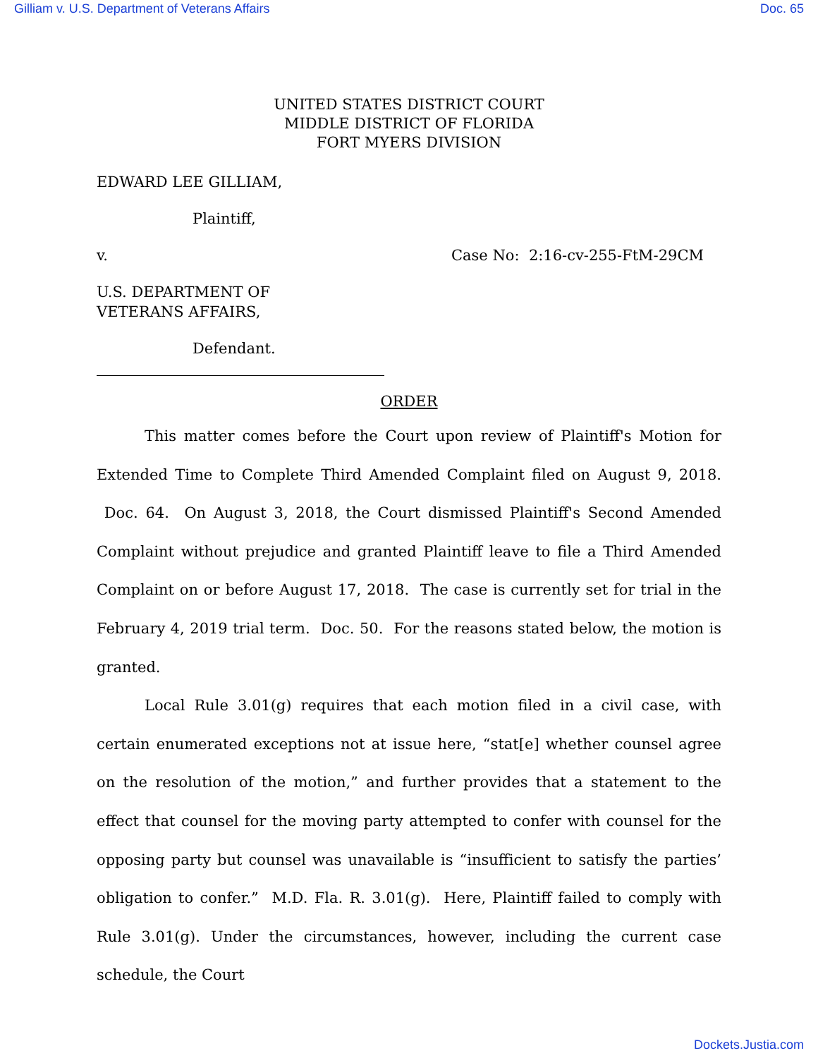Gilliam v. U.S. Department of Veterans Affairs Doc. 65
UNITED STATES DISTRICT COURT
MIDDLE DISTRICT OF FLORIDA
FORT MYERS DIVISION
EDWARD LEE GILLIAM,
Plaintiff,
v. Case No: 2:16-cv-255-FtM-29CM
U.S. DEPARTMENT OF
VETERANS AFFAIRS,
Defendant.
ORDER
This matter comes before the Court upon review of Plaintiff's Motion for Extended Time to Complete Third Amended Complaint filed on August 9, 2018. Doc. 64. On August 3, 2018, the Court dismissed Plaintiff's Second Amended Complaint without prejudice and granted Plaintiff leave to file a Third Amended Complaint on or before August 17, 2018. The case is currently set for trial in the February 4, 2019 trial term. Doc. 50. For the reasons stated below, the motion is granted.
Local Rule 3.01(g) requires that each motion filed in a civil case, with certain enumerated exceptions not at issue here, “stat[e] whether counsel agree on the resolution of the motion,” and further provides that a statement to the effect that counsel for the moving party attempted to confer with counsel for the opposing party but counsel was unavailable is “insufficient to satisfy the parties’ obligation to confer.” M.D. Fla. R. 3.01(g). Here, Plaintiff failed to comply with Rule 3.01(g). Under the circumstances, however, including the current case schedule, the Court
Dockets.Justia.com